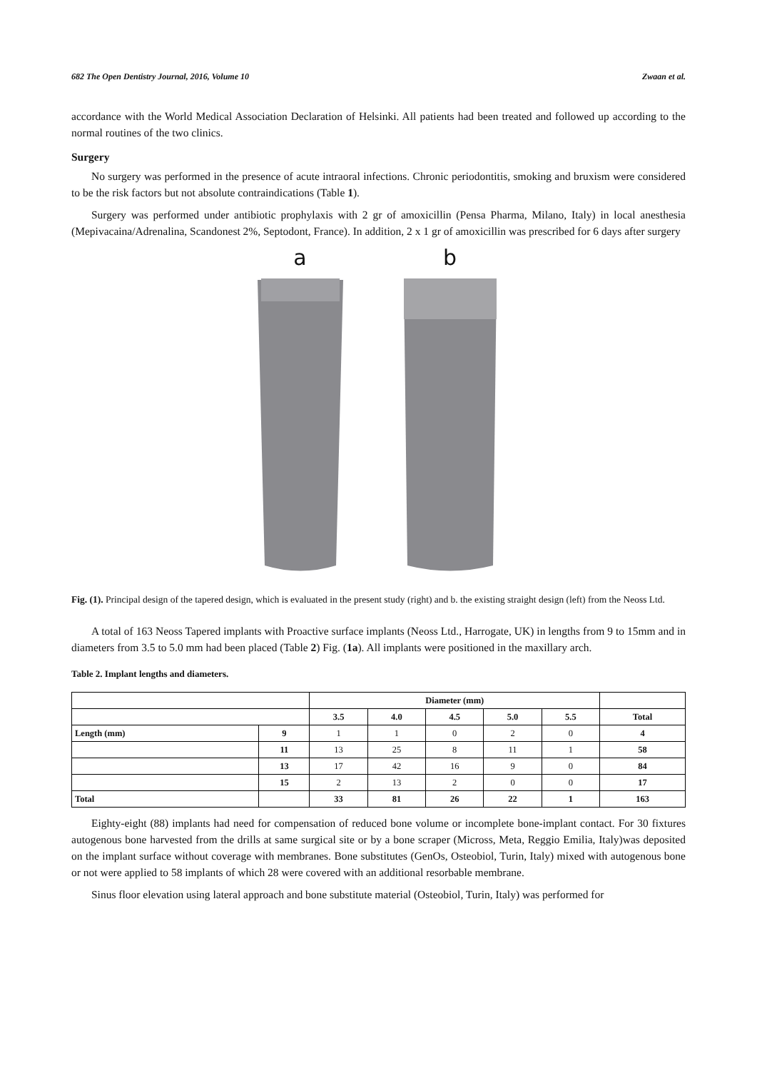682 The Open Dentistry Journal, 2016, Volume 10 Zwaan et al.
accordance with the World Medical Association Declaration of Helsinki. All patients had been treated and followed up according to the normal routines of the two clinics.
Surgery
No surgery was performed in the presence of acute intraoral infections. Chronic periodontitis, smoking and bruxism were considered to be the risk factors but not absolute contraindications (Table 1).
Surgery was performed under antibiotic prophylaxis with 2 gr of amoxicillin (Pensa Pharma, Milano, Italy) in local anesthesia (Mepivacaina/Adrenalina, Scandonest 2%, Septodont, France). In addition, 2 x 1 gr of amoxicillin was prescribed for 6 days after surgery
a b
Fig. (1). Principal design of the tapered design, which is evaluated in the present study (right) and b. the existing straight design (left) from the Neoss Ltd.
A total of 163 Neoss Tapered implants with Proactive surface implants (Neoss Ltd., Harrogate, UK) in lengths from 9 to 15mm and in diameters from 3.5 to 5.0 mm had been placed (Table 2) Fig. (1a). All implants were positioned in the maxillary arch.
Table 2. Implant lengths and diameters.
| | | Diameter (mm) | | | | | |
| --- | --- | --- | --- | --- | --- | --- | --- |
| | | 3.5 | 4.0 | 4.5 | 5.0 | 5.5 | Total |
| Length (mm) | 9 | 1 | 1 | 0 | 2 | 0 | 4 |
| | 11 | 13 | 25 | 8 | 11 | 1 | 58 |
| | 13 | 17 | 42 | 16 | 9 | 0 | 84 |
| | 15 | 2 | 13 | 2 | 0 | 0 | 17 |
| Total | | 33 | 81 | 26 | 22 | 1 | 163 |
Eighty-eight (88) implants had need for compensation of reduced bone volume or incomplete bone-implant contact. For 30 fixtures autogenous bone harvested from the drills at same surgical site or by a bone scraper (Micross, Meta, Reggio Emilia, Italy)was deposited on the implant surface without coverage with membranes. Bone substitutes (GenOs, Osteobiol, Turin, Italy) mixed with autogenous bone or not were applied to 58 implants of which 28 were covered with an additional resorbable membrane.
Sinus floor elevation using lateral approach and bone substitute material (Osteobiol, Turin, Italy) was performed for